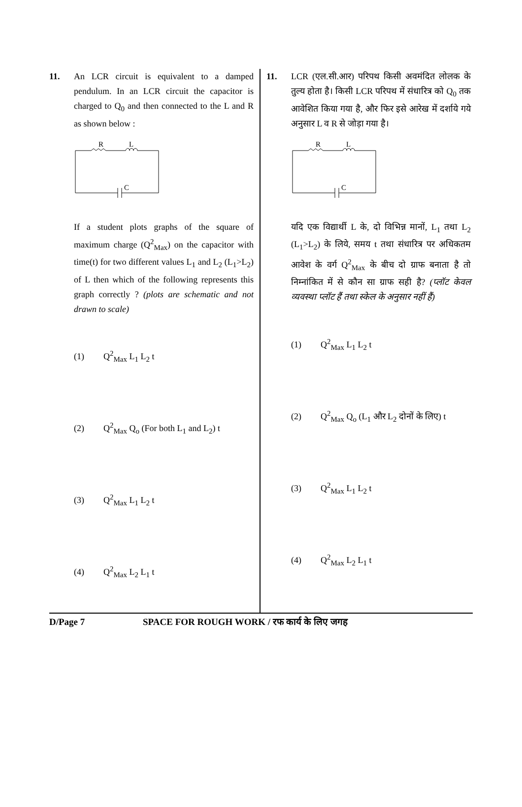11. An LCR circuit is equivalent to a damped pendulum. In an LCR circuit the capacitor is charged to Q<sub>0</sub> and then connected to the L and R as shown below :
R
L
C
If a student plots graphs of the square of maximum charge (Q<sup>2</sup><sub>Max</sub>) on the capacitor with time(t) for two different values L<sub>1</sub> and L<sub>2</sub> (L<sub>1</sub>>L<sub>2</sub>) of L then which of the following represents this graph correctly ? (plots are schematic and not drawn to scale)
(1) Q<sup>2</sup><sub>Max</sub> L<sub>1</sub> L<sub>2</sub> t
(2)
Q<sup>2</sup><sub>Max</sub> Q<sub>o</sub> (For both L<sub>1</sub> and L<sub>2</sub>) t
(3) Q<sup>2</sup><sub>Max</sub> L<sub>1</sub> L<sub>2</sub> t
(4) Q<sup>2</sup><sub>Max</sub> L<sub>2</sub> L<sub>1</sub> t
11. LCR (एल.सी.आर) परिपथ किसी अवमंदित लोलक के तुल्य होता है। किसी LCR परिपथ में संधारित्र को Q<sub>0</sub> तक आवेशित किया गया है, और फिर इसे आरेख में दर्शाये गये अनुसार L व R से जोड़ा गया है।
R
L
C
यदि एक विद्यार्थी L के, दो विभिन्न मानों, L<sub>1</sub> तथा L<sub>2</sub> (L<sub>1</sub>>L<sub>2</sub>) के लिये, समय t तथा संधारित्र पर अधिकतम आवेश के वर्ग Q<sup>2</sup><sub>Max</sub> के बीच दो ग्राफ बनाता है तो निम्नांकित में से कौन सा ग्राफ सही है? (प्लॉट केवल व्यवस्था प्लॉट हैं तथा स्केल के अनुसार नहीं हैं)
(1) Q<sup>2</sup><sub>Max</sub> L<sub>1</sub> L<sub>2</sub> t
(2)
Q<sup>2</sup><sub>Max</sub> Q<sub>o</sub> (L<sub>1</sub> और L<sub>2</sub> दोनों के लिए) t
(3) Q<sup>2</sup><sub>Max</sub> L<sub>1</sub> L<sub>2</sub> t
(4) Q<sup>2</sup><sub>Max</sub> L<sub>2</sub> L<sub>1</sub> t
D/Page 7 SPACE FOR ROUGH WORK / रफ कार्य के लिए जगह